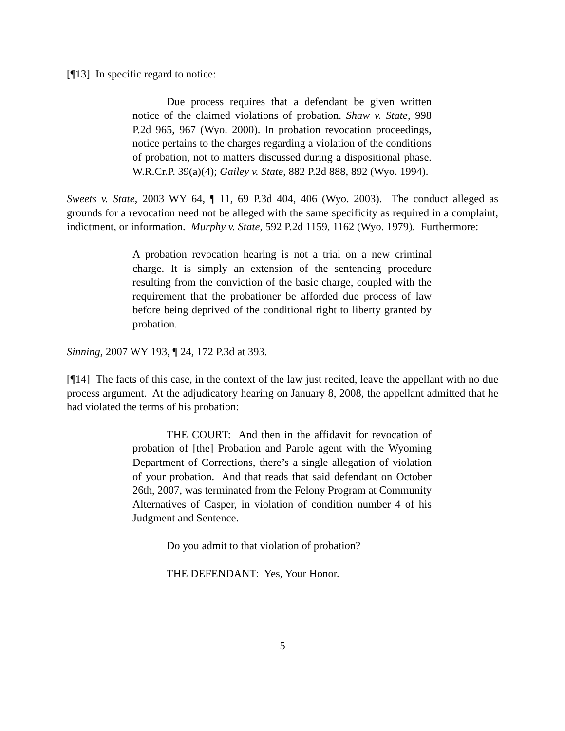[¶13] In specific regard to notice:
Due process requires that a defendant be given written notice of the claimed violations of probation. Shaw v. State, 998 P.2d 965, 967 (Wyo. 2000). In probation revocation proceedings, notice pertains to the charges regarding a violation of the conditions of probation, not to matters discussed during a dispositional phase. W.R.Cr.P. 39(a)(4); Gailey v. State, 882 P.2d 888, 892 (Wyo. 1994).
Sweets v. State, 2003 WY 64, ¶ 11, 69 P.3d 404, 406 (Wyo. 2003). The conduct alleged as grounds for a revocation need not be alleged with the same specificity as required in a complaint, indictment, or information. Murphy v. State, 592 P.2d 1159, 1162 (Wyo. 1979). Furthermore:
A probation revocation hearing is not a trial on a new criminal charge. It is simply an extension of the sentencing procedure resulting from the conviction of the basic charge, coupled with the requirement that the probationer be afforded due process of law before being deprived of the conditional right to liberty granted by probation.
Sinning, 2007 WY 193, ¶ 24, 172 P.3d at 393.
[¶14] The facts of this case, in the context of the law just recited, leave the appellant with no due process argument. At the adjudicatory hearing on January 8, 2008, the appellant admitted that he had violated the terms of his probation:
THE COURT: And then in the affidavit for revocation of probation of [the] Probation and Parole agent with the Wyoming Department of Corrections, there’s a single allegation of violation of your probation. And that reads that said defendant on October 26th, 2007, was terminated from the Felony Program at Community Alternatives of Casper, in violation of condition number 4 of his Judgment and Sentence.
Do you admit to that violation of probation?
THE DEFENDANT: Yes, Your Honor.
5